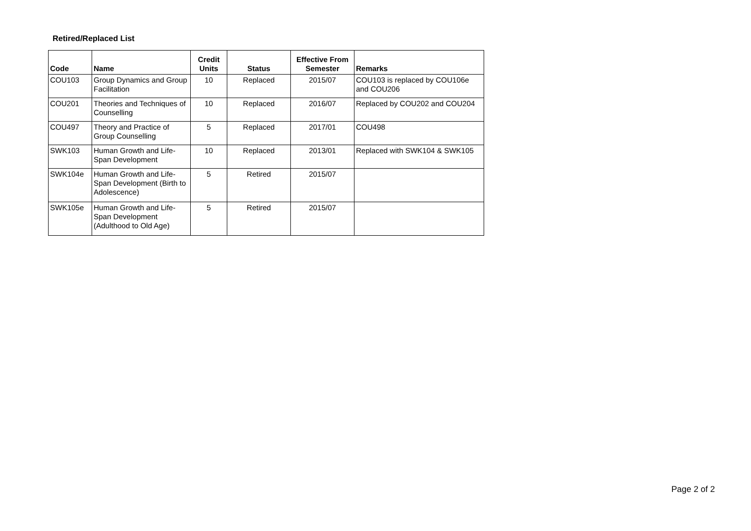Retired/Replaced List
| Code | Name | Credit Units | Status | Effective From Semester | Remarks |
| --- | --- | --- | --- | --- | --- |
| COU103 | Group Dynamics and Group Facilitation | 10 | Replaced | 2015/07 | COU103 is replaced by COU106e and COU206 |
| COU201 | Theories and Techniques of Counselling | 10 | Replaced | 2016/07 | Replaced by COU202 and COU204 |
| COU497 | Theory and Practice of Group Counselling | 5 | Replaced | 2017/01 | COU498 |
| SWK103 | Human Growth and Life-Span Development | 10 | Replaced | 2013/01 | Replaced with SWK104 & SWK105 |
| SWK104e | Human Growth and Life-Span Development (Birth to Adolescence) | 5 | Retired | 2015/07 | |
| SWK105e | Human Growth and Life-Span Development (Adulthood to Old Age) | 5 | Retired | 2015/07 | |
Page 2 of 2